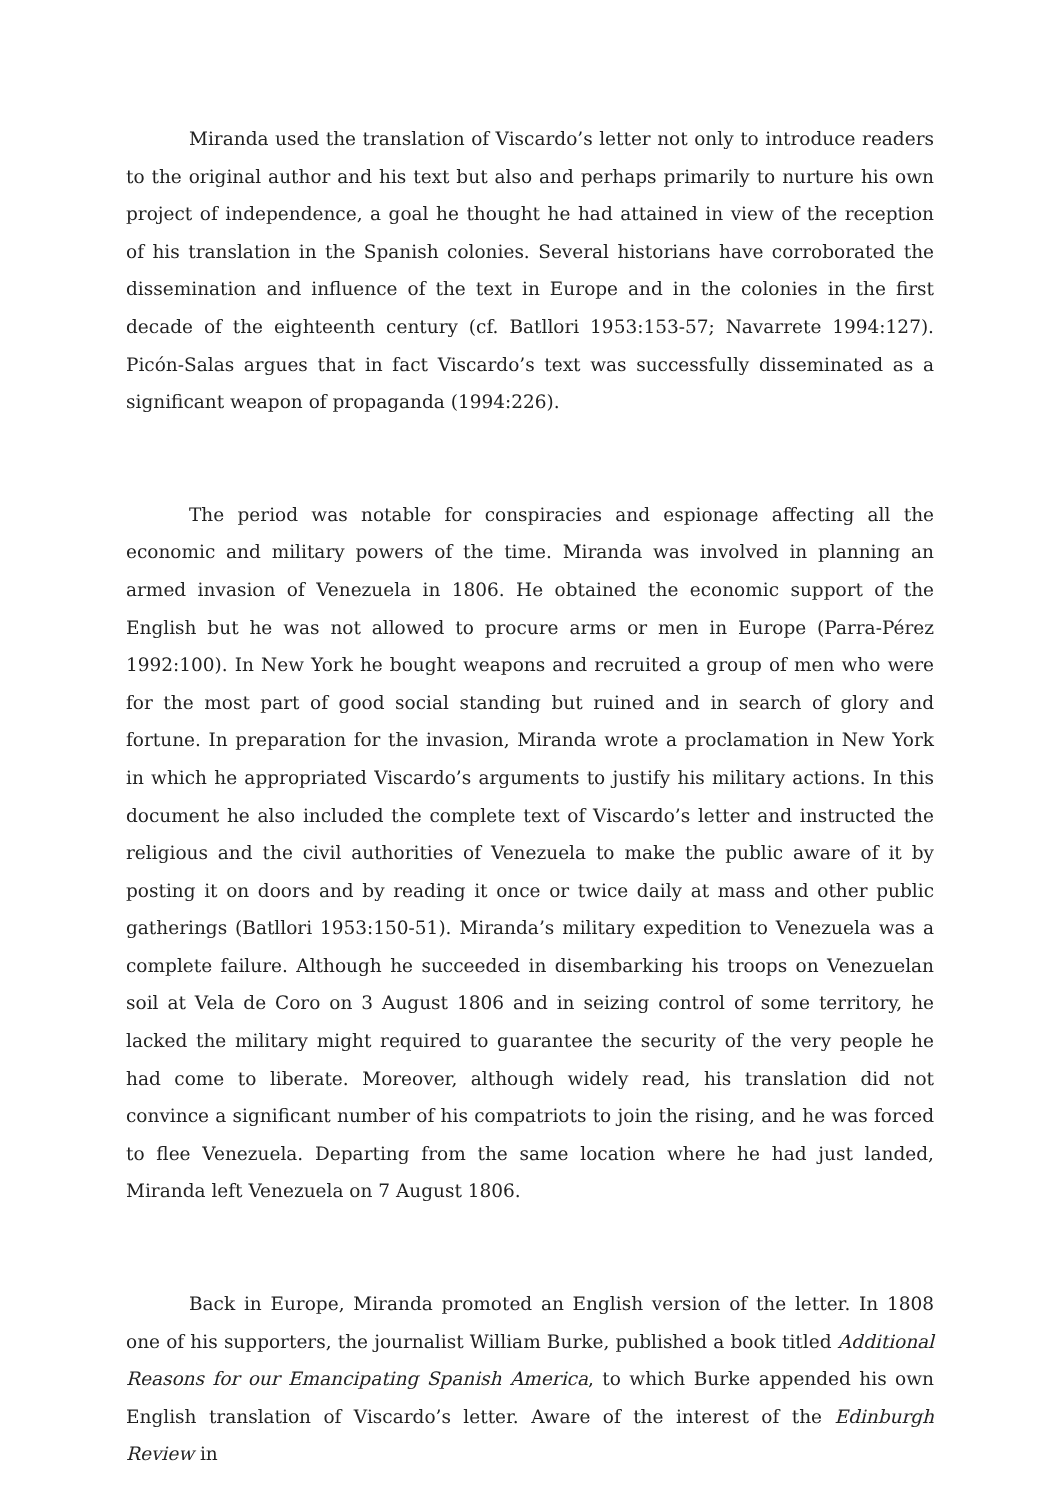Miranda used the translation of Viscardo’s letter not only to introduce readers to the original author and his text but also and perhaps primarily to nurture his own project of independence, a goal he thought he had attained in view of the reception of his translation in the Spanish colonies. Several historians have corroborated the dissemination and influence of the text in Europe and in the colonies in the first decade of the eighteenth century (cf. Batllori 1953:153-57; Navarrete 1994:127). Picón-Salas argues that in fact Viscardo’s text was successfully disseminated as a significant weapon of propaganda (1994:226).
The period was notable for conspiracies and espionage affecting all the economic and military powers of the time. Miranda was involved in planning an armed invasion of Venezuela in 1806. He obtained the economic support of the English but he was not allowed to procure arms or men in Europe (Parra-Pérez 1992:100). In New York he bought weapons and recruited a group of men who were for the most part of good social standing but ruined and in search of glory and fortune. In preparation for the invasion, Miranda wrote a proclamation in New York in which he appropriated Viscardo’s arguments to justify his military actions. In this document he also included the complete text of Viscardo’s letter and instructed the religious and the civil authorities of Venezuela to make the public aware of it by posting it on doors and by reading it once or twice daily at mass and other public gatherings (Batllori 1953:150-51). Miranda’s military expedition to Venezuela was a complete failure. Although he succeeded in disembarking his troops on Venezuelan soil at Vela de Coro on 3 August 1806 and in seizing control of some territory, he lacked the military might required to guarantee the security of the very people he had come to liberate. Moreover, although widely read, his translation did not convince a significant number of his compatriots to join the rising, and he was forced to flee Venezuela. Departing from the same location where he had just landed, Miranda left Venezuela on 7 August 1806.
Back in Europe, Miranda promoted an English version of the letter. In 1808 one of his supporters, the journalist William Burke, published a book titled Additional Reasons for our Emancipating Spanish America, to which Burke appended his own English translation of Viscardo’s letter. Aware of the interest of the Edinburgh Review in